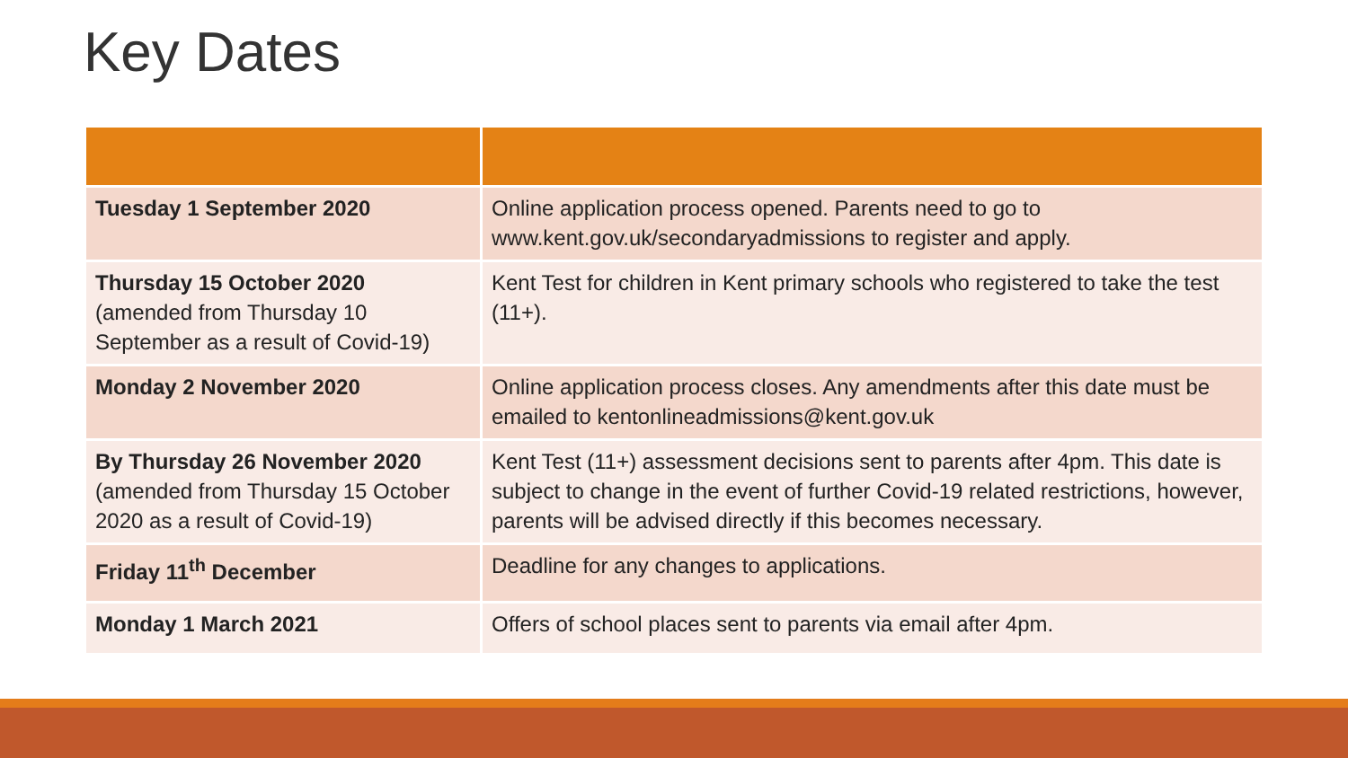Key Dates
| Tuesday 1 September 2020 | Online application process opened. Parents need to go to www.kent.gov.uk/secondaryadmissions to register and apply. |
| Thursday 15 October 2020 (amended from Thursday 10 September as a result of Covid-19) | Kent Test for children in Kent primary schools who registered to take the test (11+). |
| Monday 2 November 2020 | Online application process closes. Any amendments after this date must be emailed to kentonlineadmissions@kent.gov.uk |
| By Thursday 26 November 2020 (amended from Thursday 15 October 2020 as a result of Covid-19) | Kent Test (11+) assessment decisions sent to parents after 4pm. This date is subject to change in the event of further Covid-19 related restrictions, however, parents will be advised directly if this becomes necessary. |
| Friday 11<sup>th</sup> December | Deadline for any changes to applications. |
| Monday 1 March 2021 | Offers of school places sent to parents via email after 4pm. |